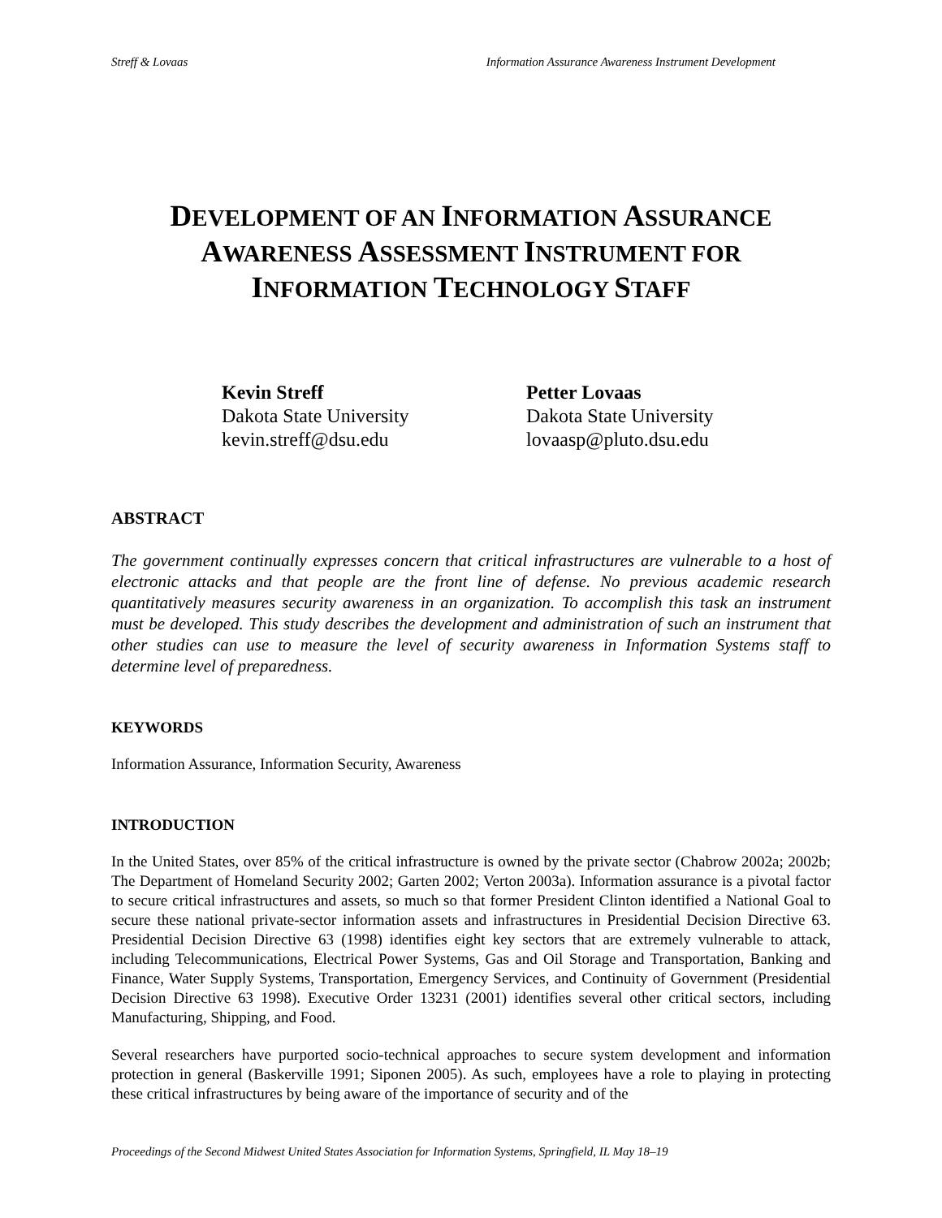Streff & Lovaas Information Assurance Awareness Instrument Development
DEVELOPMENT OF AN INFORMATION ASSURANCE
AWARENESS ASSESSMENT INSTRUMENT FOR
INFORMATION TECHNOLOGY STAFF
Kevin Streff
Dakota State University
kevin.streff@dsu.edu
Petter Lovaas
Dakota State University
lovaasp@pluto.dsu.edu
ABSTRACT
The government continually expresses concern that critical infrastructures are vulnerable to a host of electronic attacks and that people are the front line of defense. No previous academic research quantitatively measures security awareness in an organization. To accomplish this task an instrument must be developed. This study describes the development and administration of such an instrument that other studies can use to measure the level of security awareness in Information Systems staff to determine level of preparedness.
KEYWORDS
Information Assurance, Information Security, Awareness
INTRODUCTION
In the United States, over 85% of the critical infrastructure is owned by the private sector (Chabrow 2002a; 2002b; The Department of Homeland Security 2002; Garten 2002; Verton 2003a). Information assurance is a pivotal factor to secure critical infrastructures and assets, so much so that former President Clinton identified a National Goal to secure these national private-sector information assets and infrastructures in Presidential Decision Directive 63. Presidential Decision Directive 63 (1998) identifies eight key sectors that are extremely vulnerable to attack, including Telecommunications, Electrical Power Systems, Gas and Oil Storage and Transportation, Banking and Finance, Water Supply Systems, Transportation, Emergency Services, and Continuity of Government (Presidential Decision Directive 63 1998). Executive Order 13231 (2001) identifies several other critical sectors, including Manufacturing, Shipping, and Food.
Several researchers have purported socio-technical approaches to secure system development and information protection in general (Baskerville 1991; Siponen 2005). As such, employees have a role to playing in protecting these critical infrastructures by being aware of the importance of security and of the
Proceedings of the Second Midwest United States Association for Information Systems, Springfield, IL May 18–19